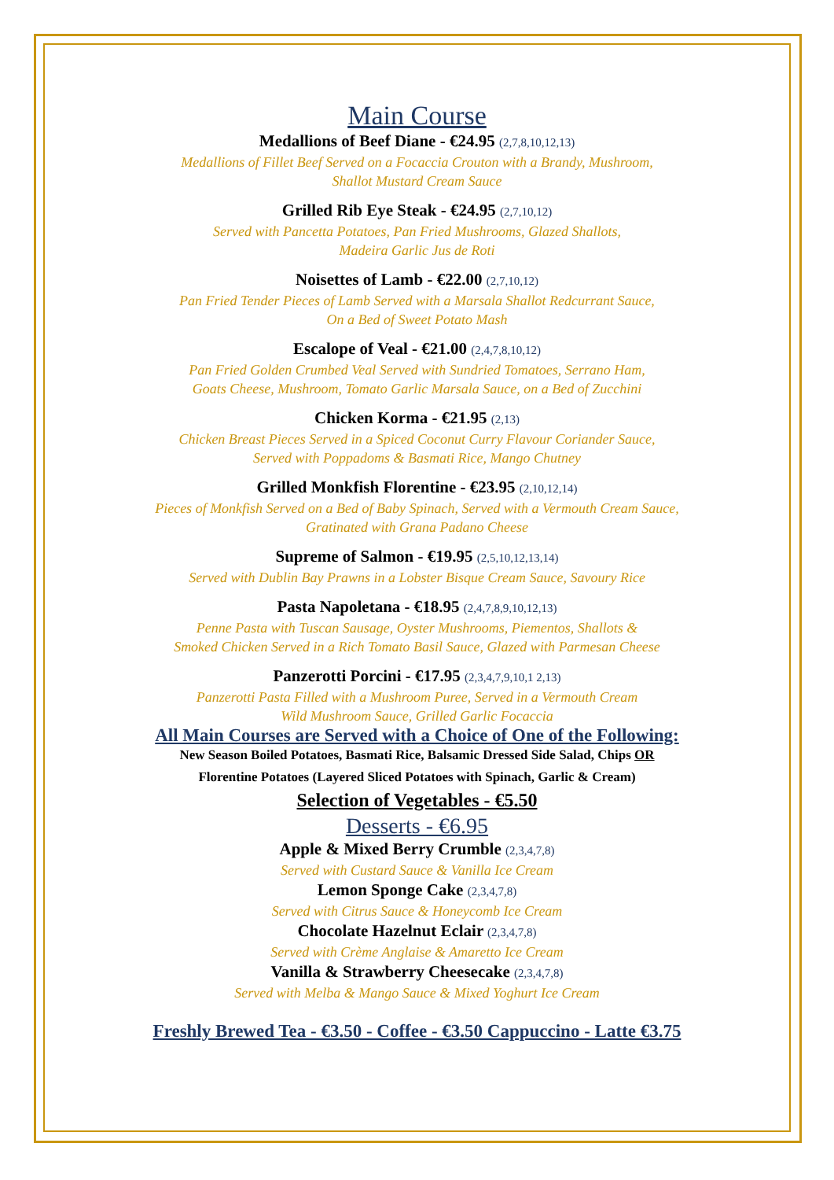Main Course
Medallions of Beef Diane - €24.95 (2,7,8,10,12,13)
Medallions of Fillet Beef Served on a Focaccia Crouton with a Brandy, Mushroom,
Shallot Mustard Cream Sauce
Grilled Rib Eye Steak - €24.95 (2,7,10,12)
Served with Pancetta Potatoes, Pan Fried Mushrooms, Glazed Shallots,
Madeira Garlic Jus de Roti
Noisettes of Lamb - €22.00 (2,7,10,12)
Pan Fried Tender Pieces of Lamb Served with a Marsala Shallot Redcurrant Sauce,
On a Bed of Sweet Potato Mash
Escalope of Veal - €21.00 (2,4,7,8,10,12)
Pan Fried Golden Crumbed Veal Served with Sundried Tomatoes, Serrano Ham,
Goats Cheese, Mushroom, Tomato Garlic Marsala Sauce, on a Bed of Zucchini
Chicken Korma - €21.95 (2,13)
Chicken Breast Pieces Served in a Spiced Coconut Curry Flavour Coriander Sauce,
Served with Poppadoms & Basmati Rice, Mango Chutney
Grilled Monkfish Florentine - €23.95 (2,10,12,14)
Pieces of Monkfish Served on a Bed of Baby Spinach, Served with a Vermouth Cream Sauce,
Gratinated with Grana Padano Cheese
Supreme of Salmon - €19.95 (2,5,10,12,13,14)
Served with Dublin Bay Prawns in a Lobster Bisque Cream Sauce, Savoury Rice
Pasta Napoletana - €18.95 (2,4,7,8,9,10,12,13)
Penne Pasta with Tuscan Sausage, Oyster Mushrooms, Piementos, Shallots &
Smoked Chicken Served in a Rich Tomato Basil Sauce, Glazed with Parmesan Cheese
Panzerotti Porcini - €17.95 (2,3,4,7,9,10,1 2,13)
Panzerotti Pasta Filled with a Mushroom Puree, Served in a Vermouth Cream
Wild Mushroom Sauce, Grilled Garlic Focaccia
All Main Courses are Served with a Choice of One of the Following:
New Season Boiled Potatoes, Basmati Rice, Balsamic Dressed Side Salad, Chips OR
Florentine Potatoes (Layered Sliced Potatoes with Spinach, Garlic & Cream)
Selection of Vegetables - €5.50
Desserts - €6.95
Apple & Mixed Berry Crumble (2,3,4,7,8)
Served with Custard Sauce & Vanilla Ice Cream
Lemon Sponge Cake (2,3,4,7,8)
Served with Citrus Sauce & Honeycomb Ice Cream
Chocolate Hazelnut Eclair (2,3,4,7,8)
Served with Crème Anglaise & Amaretto Ice Cream
Vanilla & Strawberry Cheesecake (2,3,4,7,8)
Served with Melba & Mango Sauce & Mixed Yoghurt Ice Cream
Freshly Brewed Tea - €3.50 - Coffee - €3.50 Cappuccino - Latte €3.75